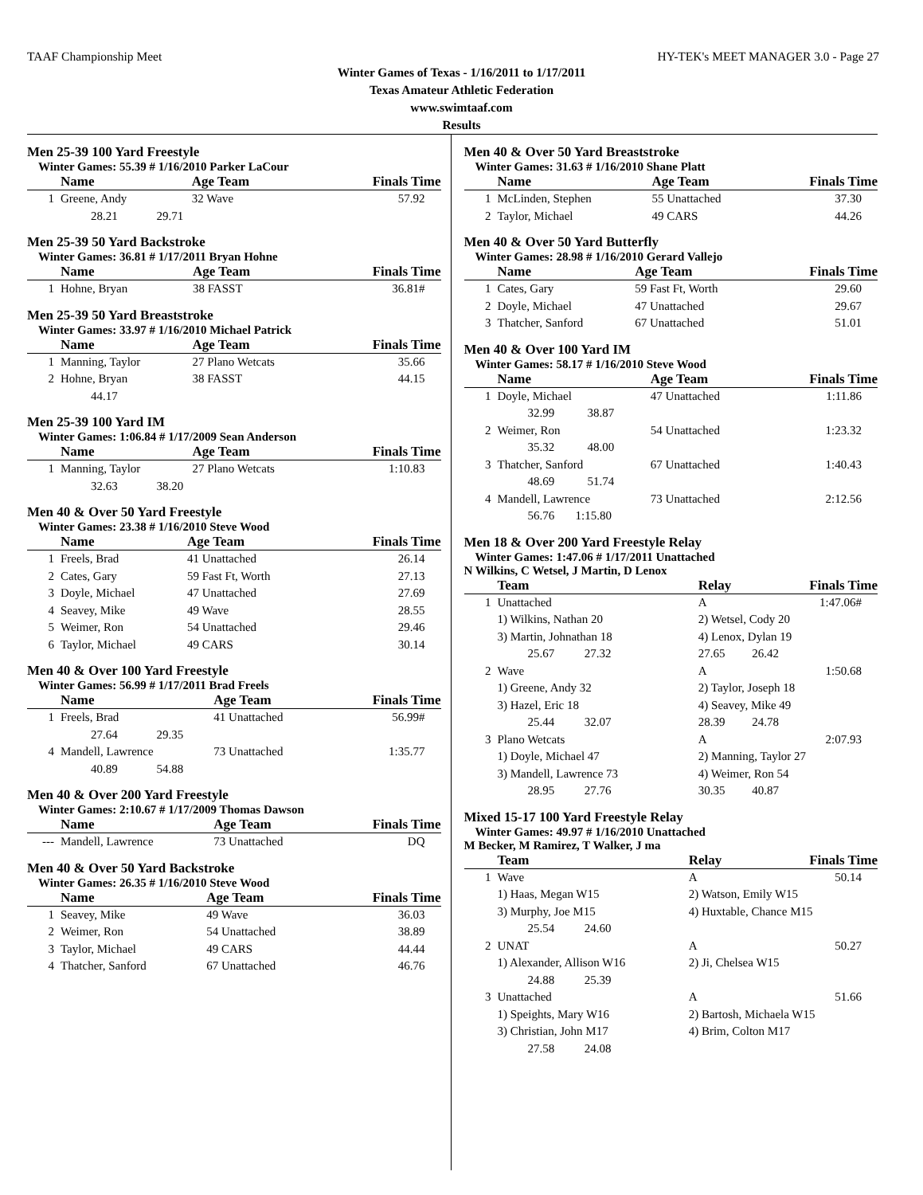TAAF Championship Meet HY-TEK's MEET MANAGER 3.0 - Page 27
Winter Games of Texas - 1/16/2011 to 1/17/2011
Texas Amateur Athletic Federation
www.swimtaaf.com
Results
Men 25-39 100 Yard Freestyle
Winter Games: 55.39 # 1/16/2010 Parker LaCour
| | Name | Age Team | Finals Time |
| --- | --- | --- | --- |
| 1 | Greene, Andy | 32 Wave | 57.92 |
| 28.21 29.71 | | | |
Men 25-39 50 Yard Backstroke
Winter Games: 36.81 # 1/17/2011 Bryan Hohne
| | Name | Age Team | Finals Time |
| --- | --- | --- | --- |
| 1 | Hohne, Bryan | 38 FASST | 36.81# |
Men 25-39 50 Yard Breaststroke
Winter Games: 33.97 # 1/16/2010 Michael Patrick
| | Name | Age Team | Finals Time |
| --- | --- | --- | --- |
| 1 | Manning, Taylor | 27 Plano Wetcats | 35.66 |
| 2 | Hohne, Bryan | 38 FASST | 44.15 |
| 44.17 | | | |
Men 25-39 100 Yard IM
Winter Games: 1:06.84 # 1/17/2009 Sean Anderson
| | Name | Age Team | Finals Time |
| --- | --- | --- | --- |
| 1 | Manning, Taylor | 27 Plano Wetcats | 1:10.83 |
| 32.63 38.20 | | | |
Men 40 & Over 50 Yard Freestyle
Winter Games: 23.38 # 1/16/2010 Steve Wood
| | Name | Age Team | Finals Time |
| --- | --- | --- | --- |
| 1 | Freels, Brad | 41 Unattached | 26.14 |
| 2 | Cates, Gary | 59 Fast Ft, Worth | 27.13 |
| 3 | Doyle, Michael | 47 Unattached | 27.69 |
| 4 | Seavey, Mike | 49 Wave | 28.55 |
| 5 | Weimer, Ron | 54 Unattached | 29.46 |
| 6 | Taylor, Michael | 49 CARS | 30.14 |
Men 40 & Over 100 Yard Freestyle
Winter Games: 56.99 # 1/17/2011 Brad Freels
| | Name | Age Team | Finals Time |
| --- | --- | --- | --- |
| 1 | Freels, Brad | 41 Unattached | 56.99# |
| 27.64 29.35 | | | |
| 4 | Mandell, Lawrence | 73 Unattached | 1:35.77 |
| 40.89 54.88 | | | |
Men 40 & Over 200 Yard Freestyle
Winter Games: 2:10.67 # 1/17/2009 Thomas Dawson
| | Name | Age Team | Finals Time |
| --- | --- | --- | --- |
| --- | Mandell, Lawrence | 73 Unattached | DQ |
Men 40 & Over 50 Yard Backstroke
Winter Games: 26.35 # 1/16/2010 Steve Wood
| | Name | Age Team | Finals Time |
| --- | --- | --- | --- |
| 1 | Seavey, Mike | 49 Wave | 36.03 |
| 2 | Weimer, Ron | 54 Unattached | 38.89 |
| 3 | Taylor, Michael | 49 CARS | 44.44 |
| 4 | Thatcher, Sanford | 67 Unattached | 46.76 |
Men 40 & Over 50 Yard Breaststroke
Winter Games: 31.63 # 1/16/2010 Shane Platt
| | Name | Age Team | Finals Time |
| --- | --- | --- | --- |
| 1 | McLinden, Stephen | 55 Unattached | 37.30 |
| 2 | Taylor, Michael | 49 CARS | 44.26 |
Men 40 & Over 50 Yard Butterfly
Winter Games: 28.98 # 1/16/2010 Gerard Vallejo
| | Name | Age Team | Finals Time |
| --- | --- | --- | --- |
| 1 | Cates, Gary | 59 Fast Ft, Worth | 29.60 |
| 2 | Doyle, Michael | 47 Unattached | 29.67 |
| 3 | Thatcher, Sanford | 67 Unattached | 51.01 |
Men 40 & Over 100 Yard IM
Winter Games: 58.17 # 1/16/2010 Steve Wood
| | Name | Age Team | Finals Time |
| --- | --- | --- | --- |
| 1 | Doyle, Michael | 47 Unattached | 1:11.86 |
| 32.99 38.87 | | | |
| 2 | Weimer, Ron | 54 Unattached | 1:23.32 |
| 35.32 48.00 | | | |
| 3 | Thatcher, Sanford | 67 Unattached | 1:40.43 |
| 48.69 51.74 | | | |
| 4 | Mandell, Lawrence | 73 Unattached | 2:12.56 |
| 56.76 1:15.80 | | | |
Men 18 & Over 200 Yard Freestyle Relay
Winter Games: 1:47.06 # 1/17/2011 Unattached
N Wilkins, C Wetsel, J Martin, D Lenox
| | Team | Relay | Finals Time |
| --- | --- | --- | --- |
| 1 | Unattached | A | 1:47.06# |
| | 1) Wilkins, Nathan 20 | 2) Wetsel, Cody 20 | |
| | 3) Martin, Johnathan 18 | 4) Lenox, Dylan 19 | |
| 25.67 27.32 | | 27.65 26.42 | |
| 2 | Wave | A | 1:50.68 |
| | 1) Greene, Andy 32 | 2) Taylor, Joseph 18 | |
| | 3) Hazel, Eric 18 | 4) Seavey, Mike 49 | |
| 25.44 32.07 | | 28.39 24.78 | |
| 3 | Plano Wetcats | A | 2:07.93 |
| | 1) Doyle, Michael 47 | 2) Manning, Taylor 27 | |
| | 3) Mandell, Lawrence 73 | 4) Weimer, Ron 54 | |
| 28.95 27.76 | | 30.35 40.87 | |
Mixed 15-17 100 Yard Freestyle Relay
Winter Games: 49.97 # 1/16/2010 Unattached
M Becker, M Ramirez, T Walker, J ma
| | Team | Relay | Finals Time |
| --- | --- | --- | --- |
| 1 | Wave | A | 50.14 |
| | 1) Haas, Megan W15 | 2) Watson, Emily W15 | |
| | 3) Murphy, Joe M15 | 4) Huxtable, Chance M15 | |
| 25.54 24.60 | | | |
| 2 | UNAT | A | 50.27 |
| | 1) Alexander, Allison W16 | 2) Ji, Chelsea W15 | |
| 24.88 25.39 | | | |
| 3 | Unattached | A | 51.66 |
| | 1) Speights, Mary W16 | 2) Bartosh, Michaela W15 | |
| | 3) Christian, John M17 | 4) Brim, Colton M17 | |
| 27.58 24.08 | | | |